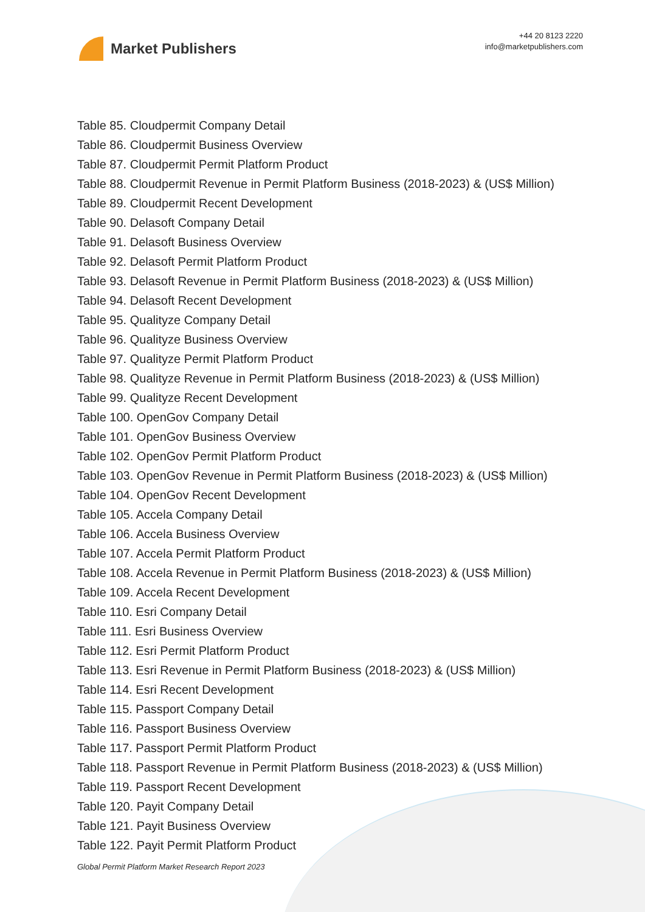Market Publishers
+44 20 8123 2220
info@marketpublishers.com
Table 85. Cloudpermit Company Detail
Table 86. Cloudpermit Business Overview
Table 87. Cloudpermit Permit Platform Product
Table 88. Cloudpermit Revenue in Permit Platform Business (2018-2023) & (US$ Million)
Table 89. Cloudpermit Recent Development
Table 90. Delasoft Company Detail
Table 91. Delasoft Business Overview
Table 92. Delasoft Permit Platform Product
Table 93. Delasoft Revenue in Permit Platform Business (2018-2023) & (US$ Million)
Table 94. Delasoft Recent Development
Table 95. Qualityze Company Detail
Table 96. Qualityze Business Overview
Table 97. Qualityze Permit Platform Product
Table 98. Qualityze Revenue in Permit Platform Business (2018-2023) & (US$ Million)
Table 99. Qualityze Recent Development
Table 100. OpenGov Company Detail
Table 101. OpenGov Business Overview
Table 102. OpenGov Permit Platform Product
Table 103. OpenGov Revenue in Permit Platform Business (2018-2023) & (US$ Million)
Table 104. OpenGov Recent Development
Table 105. Accela Company Detail
Table 106. Accela Business Overview
Table 107. Accela Permit Platform Product
Table 108. Accela Revenue in Permit Platform Business (2018-2023) & (US$ Million)
Table 109. Accela Recent Development
Table 110. Esri Company Detail
Table 111. Esri Business Overview
Table 112. Esri Permit Platform Product
Table 113. Esri Revenue in Permit Platform Business (2018-2023) & (US$ Million)
Table 114. Esri Recent Development
Table 115. Passport Company Detail
Table 116. Passport Business Overview
Table 117. Passport Permit Platform Product
Table 118. Passport Revenue in Permit Platform Business (2018-2023) & (US$ Million)
Table 119. Passport Recent Development
Table 120. Payit Company Detail
Table 121. Payit Business Overview
Table 122. Payit Permit Platform Product
Global Permit Platform Market Research Report 2023